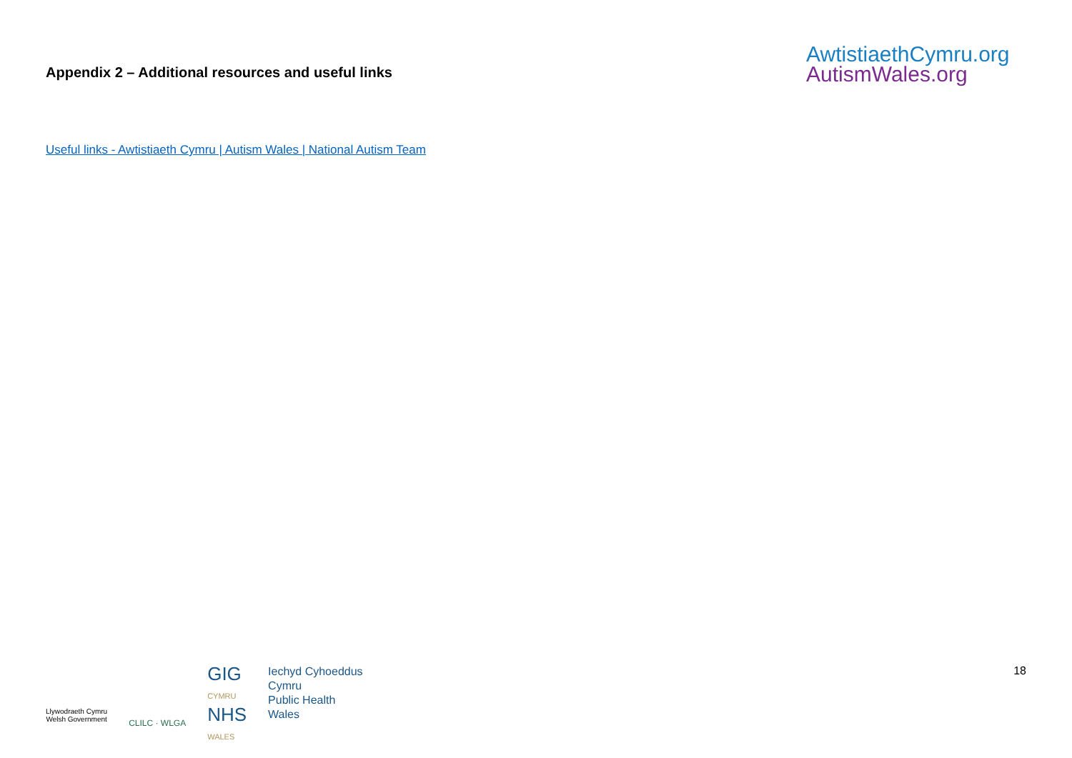Appendix 2 – Additional resources and useful links
AwtistiaethCymru.org
AutismWales.org
Useful links - Awtistiaeth Cymru | Autism Wales | National Autism Team
Llywodraeth Cymru
Welsh Government
CLILC · WLGA
GIG
CYMRU
NHS
WALES
Iechyd Cyhoeddus
Cymru
Public Health
Wales
18